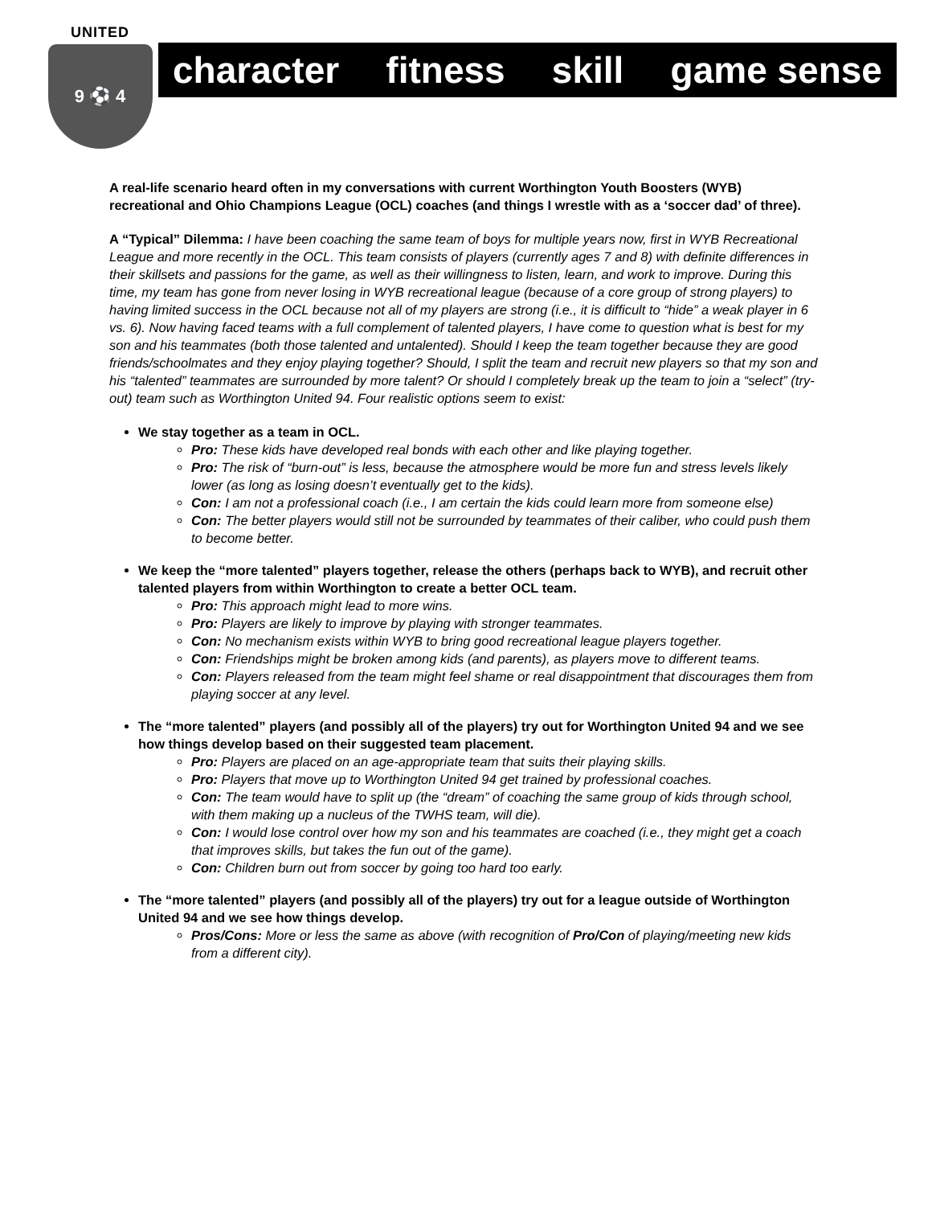UNITED
9 ⚽ 4
character fitness skill game sense
A real-life scenario heard often in my conversations with current Worthington Youth Boosters (WYB) recreational and Ohio Champions League (OCL) coaches (and things I wrestle with as a ‘soccer dad’ of three).
A “Typical” Dilemma: I have been coaching the same team of boys for multiple years now, first in WYB Recreational League and more recently in the OCL. This team consists of players (currently ages 7 and 8) with definite differences in their skillsets and passions for the game, as well as their willingness to listen, learn, and work to improve. During this time, my team has gone from never losing in WYB recreational league (because of a core group of strong players) to having limited success in the OCL because not all of my players are strong (i.e., it is difficult to “hide” a weak player in 6 vs. 6). Now having faced teams with a full complement of talented players, I have come to question what is best for my son and his teammates (both those talented and untalented). Should I keep the team together because they are good friends/schoolmates and they enjoy playing together? Should, I split the team and recruit new players so that my son and his “talented” teammates are surrounded by more talent? Or should I completely break up the team to join a “select” (try-out) team such as Worthington United 94. Four realistic options seem to exist:
We stay together as a team in OCL.
Pro: These kids have developed real bonds with each other and like playing together.
Pro: The risk of “burn-out” is less, because the atmosphere would be more fun and stress levels likely lower (as long as losing doesn’t eventually get to the kids).
Con: I am not a professional coach (i.e., I am certain the kids could learn more from someone else)
Con: The better players would still not be surrounded by teammates of their caliber, who could push them to become better.
We keep the “more talented” players together, release the others (perhaps back to WYB), and recruit other talented players from within Worthington to create a better OCL team.
Pro: This approach might lead to more wins.
Pro: Players are likely to improve by playing with stronger teammates.
Con: No mechanism exists within WYB to bring good recreational league players together.
Con: Friendships might be broken among kids (and parents), as players move to different teams.
Con: Players released from the team might feel shame or real disappointment that discourages them from playing soccer at any level.
The “more talented” players (and possibly all of the players) try out for Worthington United 94 and we see how things develop based on their suggested team placement.
Pro: Players are placed on an age-appropriate team that suits their playing skills.
Pro: Players that move up to Worthington United 94 get trained by professional coaches.
Con: The team would have to split up (the “dream” of coaching the same group of kids through school, with them making up a nucleus of the TWHS team, will die).
Con: I would lose control over how my son and his teammates are coached (i.e., they might get a coach that improves skills, but takes the fun out of the game).
Con: Children burn out from soccer by going too hard too early.
The “more talented” players (and possibly all of the players) try out for a league outside of Worthington United 94 and we see how things develop.
Pros/Cons: More or less the same as above (with recognition of Pro/Con of playing/meeting new kids from a different city).